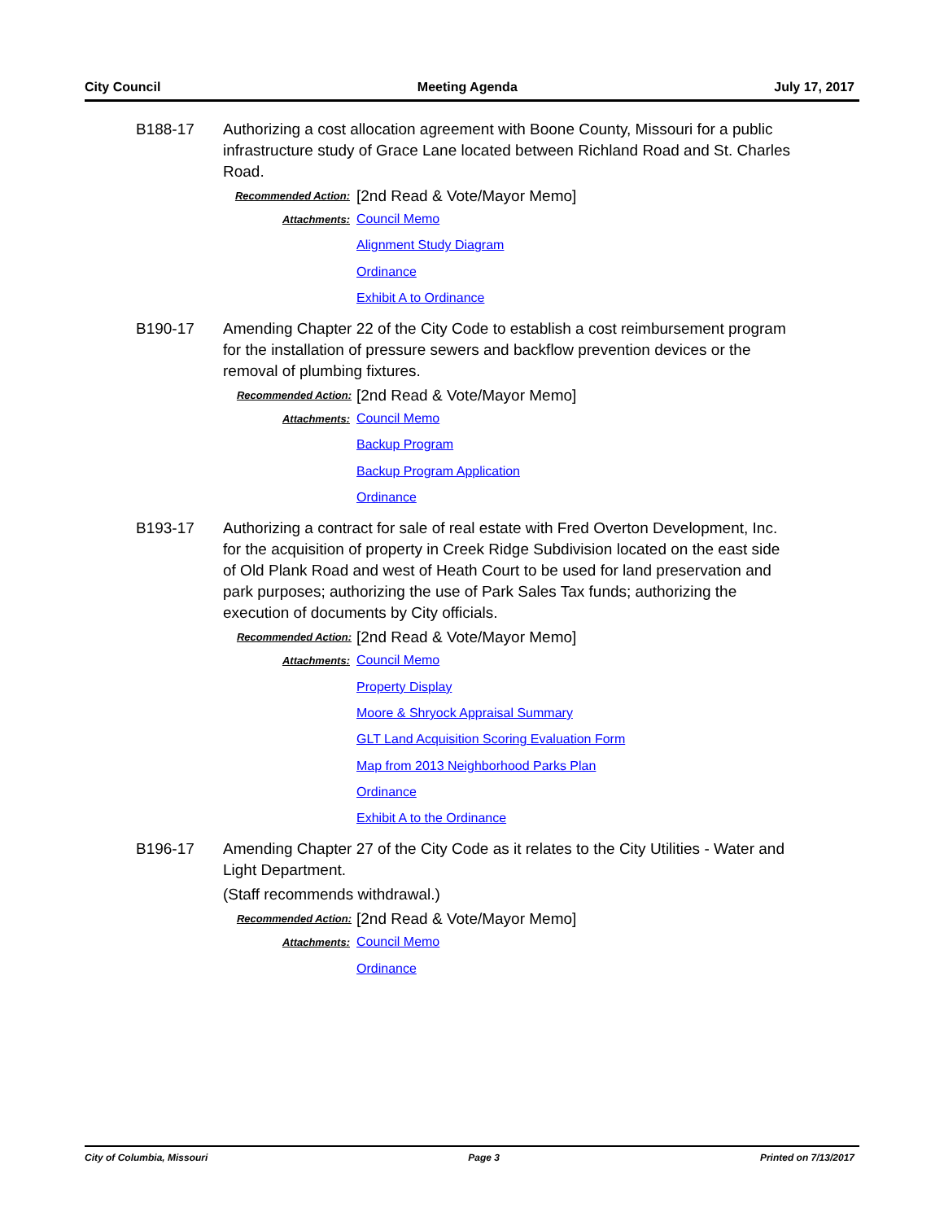City Council Meeting Agenda July 17, 2017
B188-17 Authorizing a cost allocation agreement with Boone County, Missouri for a public infrastructure study of Grace Lane located between Richland Road and St. Charles Road.
Recommended Action:
[2nd Read & Vote/Mayor Memo]
Attachments:
Council Memo
Alignment Study Diagram
Ordinance
Exhibit A to Ordinance
B190-17 Amending Chapter 22 of the City Code to establish a cost reimbursement program for the installation of pressure sewers and backflow prevention devices or the removal of plumbing fixtures.
Recommended Action:
[2nd Read & Vote/Mayor Memo]
Attachments:
Council Memo
Backup Program
Backup Program Application
Ordinance
B193-17 Authorizing a contract for sale of real estate with Fred Overton Development, Inc. for the acquisition of property in Creek Ridge Subdivision located on the east side of Old Plank Road and west of Heath Court to be used for land preservation and park purposes; authorizing the use of Park Sales Tax funds; authorizing the execution of documents by City officials.
Recommended Action:
[2nd Read & Vote/Mayor Memo]
Attachments:
Council Memo
Property Display
Moore & Shryock Appraisal Summary
GLT Land Acquisition Scoring Evaluation Form
Map from 2013 Neighborhood Parks Plan
Ordinance
Exhibit A to the Ordinance
B196-17 Amending Chapter 27 of the City Code as it relates to the City Utilities - Water and Light Department.
(Staff recommends withdrawal.)
Recommended Action:
[2nd Read & Vote/Mayor Memo]
Attachments:
Council Memo
Ordinance
City of Columbia, Missouri Page 3 Printed on 7/13/2017